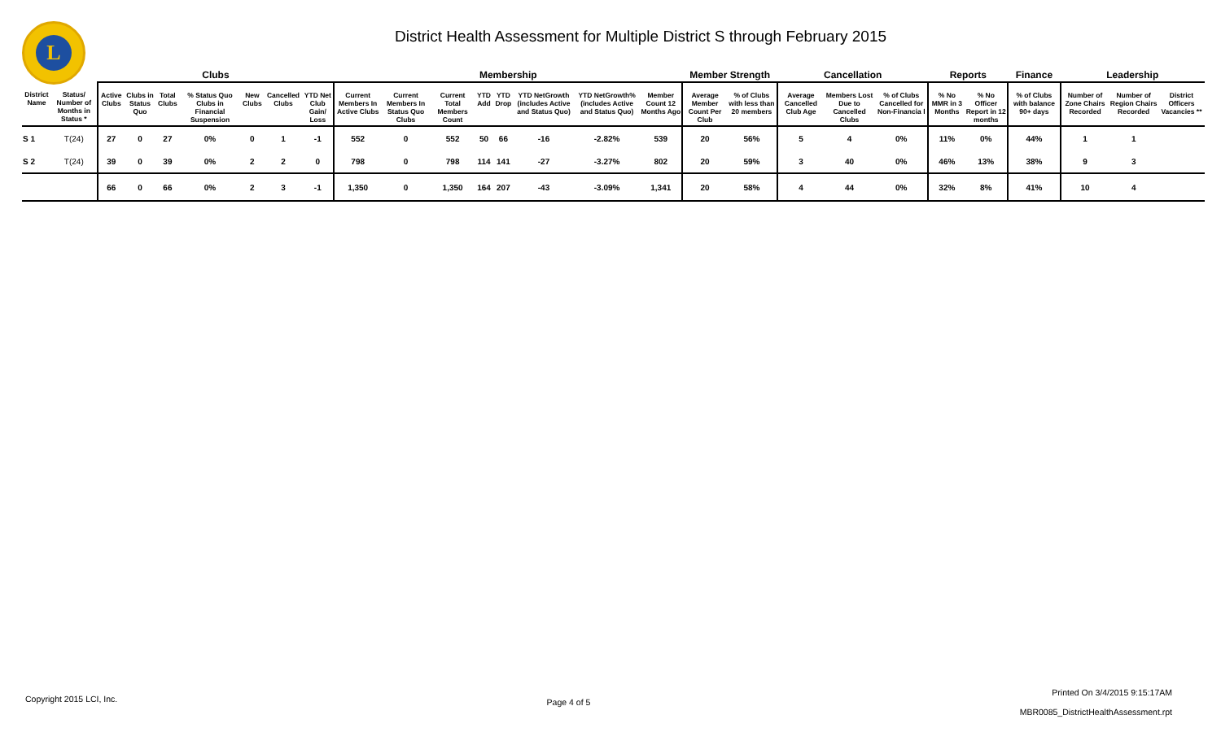L
District Health Assessment for Multiple District S through February 2015
| | | Clubs | | | | | | | Membership | | | | | | | | Member Strength | | Cancellation | | | Reports | | Finance | Leadership | | |
| --- | --- | --- | --- | --- | --- | --- | --- | --- | --- | --- | --- | --- | --- | --- | --- | --- | --- | --- | --- | --- | --- | --- | --- | --- | --- | --- | --- |
| District Name | Status/ Number of Months in Status * | Active Clubs | Clubs in Status Quo | Total Clubs | % Status Quo Clubs in Financial Suspension | New Clubs | Cancelled Clubs | YTD Net Club Gain/ Loss | Current Members In Active Clubs | Current Members In Status Quo Clubs | Current Total Members Count | YTD Add | YTD Drop | YTD NetGrowth (includes Active and Status Quo) | YTD NetGrowth% (includes Active and Status Quo) | Member Count 12 Months Ago | Average Member Count Per Club | % of Clubs with less than 20 members | Average Cancelled Club Age | Members Lost Due to Cancelled Clubs | % of Clubs Cancelled for Non-Financia l | % No MMR in 3 Months | % No Officer Report in 12 months | % of Clubs with balance 90+ days | Number of Zone Chairs Recorded | Number of Region Chairs Recorded | District Officers Vacancies ** |
| S 1 | T(24) | 27 | 0 | 27 | 0% | 0 | 1 | -1 | 552 | 0 | 552 | 50 | 66 | -16 | -2.82% | 539 | 20 | 56% | 5 | 4 | 0% | 11% | 0% | 44% | 1 | 1 | |
| S 2 | T(24) | 39 | 0 | 39 | 0% | 2 | 2 | 0 | 798 | 0 | 798 | 114 | 141 | -27 | -3.27% | 802 | 20 | 59% | 3 | 40 | 0% | 46% | 13% | 38% | 9 | 3 | |
| | | 66 | 0 | 66 | 0% | 2 | 3 | -1 | 1,350 | 0 | 1,350 | 164 | 207 | -43 | -3.09% | 1,341 | 20 | 58% | 4 | 44 | 0% | 32% | 8% | 41% | 10 | 4 | |
Copyright 2015 LCI, Inc.
Page 4 of 5
Printed On 3/4/2015 9:15:17AM
MBR0085_DistrictHealthAssessment.rpt